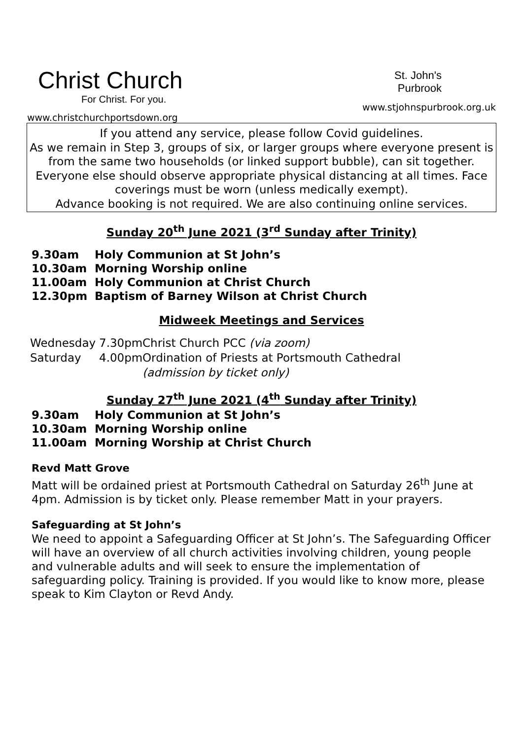Christ Church
For Christ. For you.
www.christchurchportsdown.org
St. John's
Purbrook
www.stjohnspurbrook.org.uk
If you attend any service, please follow Covid guidelines.
As we remain in Step 3, groups of six, or larger groups where everyone present is from the same two households (or linked support bubble), can sit together. Everyone else should observe appropriate physical distancing at all times. Face coverings must be worn (unless medically exempt).
Advance booking is not required. We are also continuing online services.
Sunday 20<sup>th</sup> June 2021 (3<sup>rd</sup> Sunday after Trinity)
9.30am Holy Communion at St John’s
10.30am Morning Worship online
11.00am Holy Communion at Christ Church
12.30pm Baptism of Barney Wilson at Christ Church
Midweek Meetings and Services
Wednesday 7.30pm Christ Church PCC (via zoom)
Saturday 4.00pm Ordination of Priests at Portsmouth Cathedral
(admission by ticket only)
Sunday 27<sup>th</sup> June 2021 (4<sup>th</sup> Sunday after Trinity)
9.30am Holy Communion at St John’s
10.30am Morning Worship online
11.00am Morning Worship at Christ Church
Revd Matt Grove
Matt will be ordained priest at Portsmouth Cathedral on Saturday 26<sup>th</sup> June at 4pm. Admission is by ticket only. Please remember Matt in your prayers.
Safeguarding at St John’s
We need to appoint a Safeguarding Officer at St John’s. The Safeguarding Officer will have an overview of all church activities involving children, young people and vulnerable adults and will seek to ensure the implementation of safeguarding policy. Training is provided. If you would like to know more, please speak to Kim Clayton or Revd Andy.